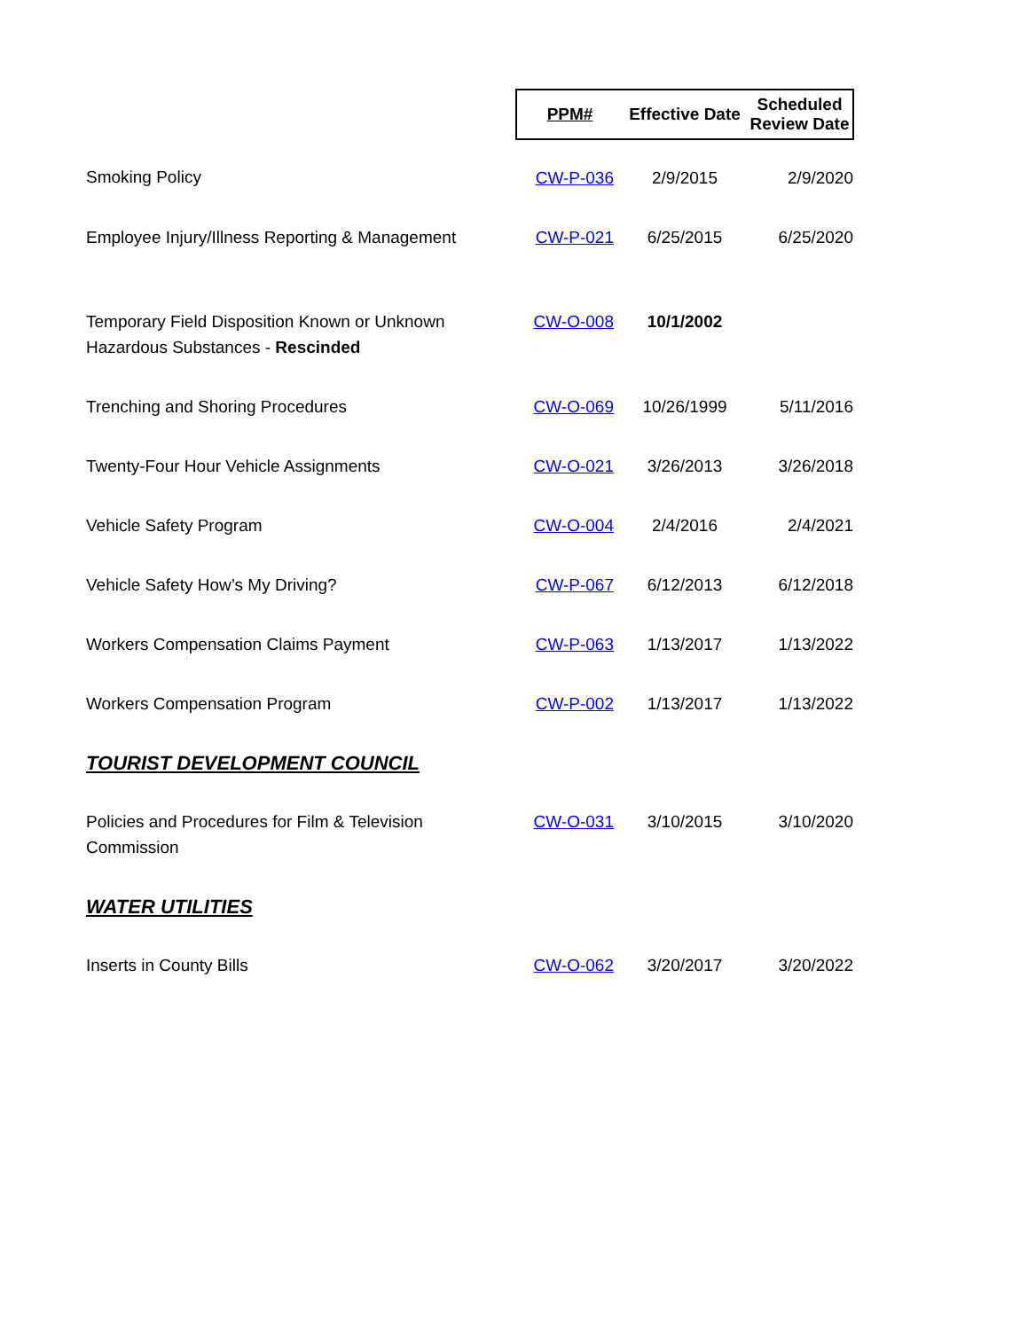| | PPM# | Effective Date | Scheduled Review Date |
| Smoking Policy | CW-P-036 | 2/9/2015 | 2/9/2020 |
| Employee Injury/Illness Reporting & Management | CW-P-021 | 6/25/2015 | 6/25/2020 |
| Temporary Field Disposition Known or Unknown Hazardous Substances - Rescinded | CW-O-008 | 10/1/2002 | |
| Trenching and Shoring Procedures | CW-O-069 | 10/26/1999 | 5/11/2016 |
| Twenty-Four Hour Vehicle Assignments | CW-O-021 | 3/26/2013 | 3/26/2018 |
| Vehicle Safety Program | CW-O-004 | 2/4/2016 | 2/4/2021 |
| Vehicle Safety How’s My Driving? | CW-P-067 | 6/12/2013 | 6/12/2018 |
| Workers Compensation Claims Payment | CW-P-063 | 1/13/2017 | 1/13/2022 |
| Workers Compensation Program | CW-P-002 | 1/13/2017 | 1/13/2022 |
| TOURIST DEVELOPMENT COUNCIL | | | |
| Policies and Procedures for Film & Television Commission | CW-O-031 | 3/10/2015 | 3/10/2020 |
| WATER UTILITIES | | | |
| Inserts in County Bills | CW-O-062 | 3/20/2017 | 3/20/2022 |